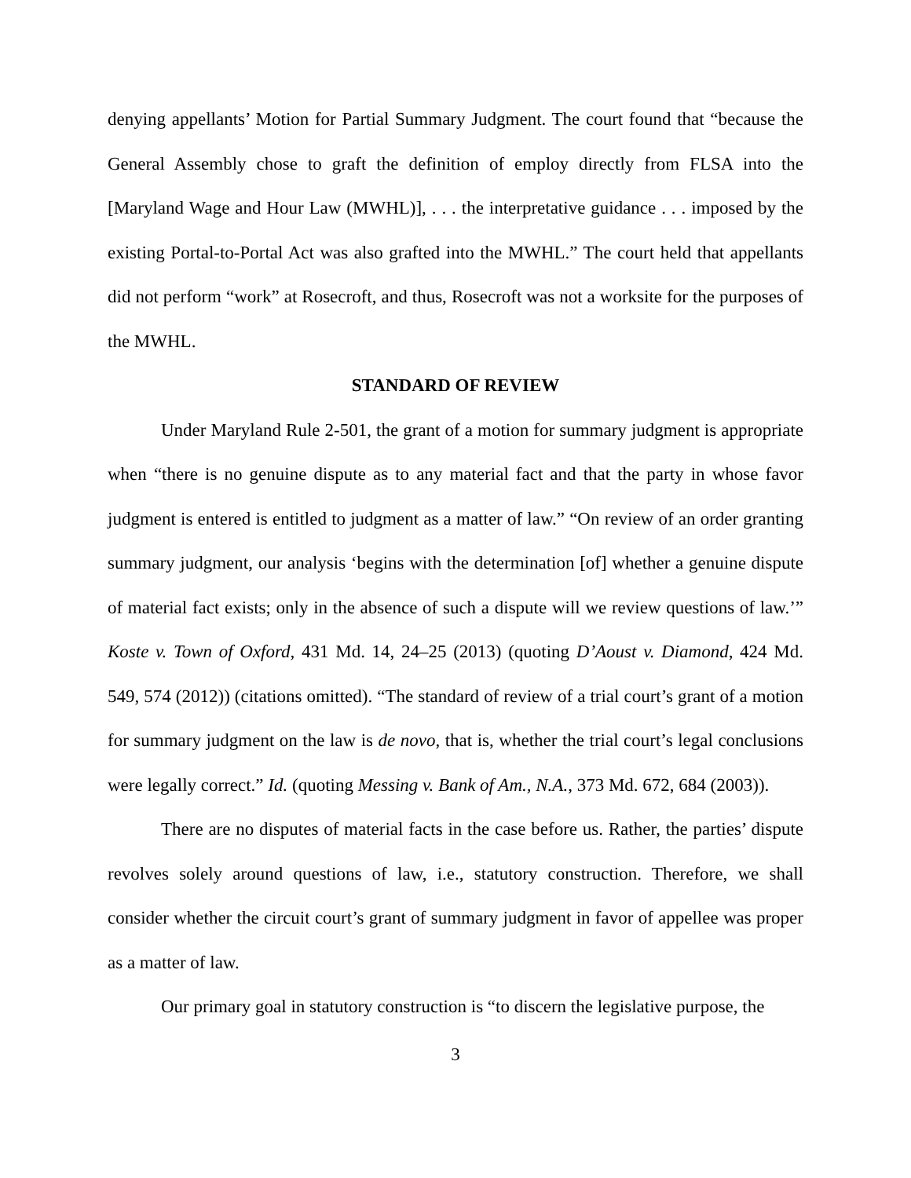denying appellants’ Motion for Partial Summary Judgment. The court found that “because the General Assembly chose to graft the definition of employ directly from FLSA into the [Maryland Wage and Hour Law (MWHL)], . . . the interpretative guidance . . . imposed by the existing Portal-to-Portal Act was also grafted into the MWHL.” The court held that appellants did not perform “work” at Rosecroft, and thus, Rosecroft was not a worksite for the purposes of the MWHL.
STANDARD OF REVIEW
Under Maryland Rule 2-501, the grant of a motion for summary judgment is appropriate when “there is no genuine dispute as to any material fact and that the party in whose favor judgment is entered is entitled to judgment as a matter of law.” “On review of an order granting summary judgment, our analysis ‘begins with the determination [of] whether a genuine dispute of material fact exists; only in the absence of such a dispute will we review questions of law.’” Koste v. Town of Oxford, 431 Md. 14, 24–25 (2013) (quoting D’Aoust v. Diamond, 424 Md. 549, 574 (2012)) (citations omitted). “The standard of review of a trial court’s grant of a motion for summary judgment on the law is de novo, that is, whether the trial court’s legal conclusions were legally correct.” Id. (quoting Messing v. Bank of Am., N.A., 373 Md. 672, 684 (2003)).
There are no disputes of material facts in the case before us. Rather, the parties’ dispute revolves solely around questions of law, i.e., statutory construction. Therefore, we shall consider whether the circuit court’s grant of summary judgment in favor of appellee was proper as a matter of law.
Our primary goal in statutory construction is “to discern the legislative purpose, the
3